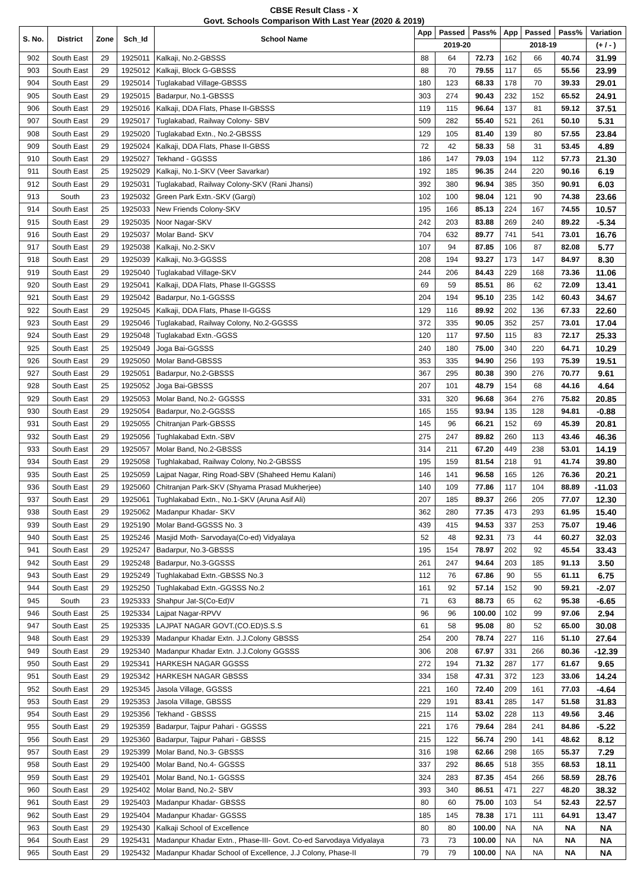CBSE Result Class - X
Govt. Schools Comparison With Last Year (2020 & 2019)
| S. No. | District | Zone | Sch_Id | School Name | App | Passed | Pass% | App | Passed | Pass% | Variation |
| --- | --- | --- | --- | --- | --- | --- | --- | --- | --- | --- | --- |
| | | | | | 2019-20 | | | 2018-19 | | | (+ / - ) |
| 902 | South East | 29 | 1925011 | Kalkaji, No.2-GBSSS | 88 | 64 | 72.73 | 162 | 66 | 40.74 | 31.99 |
| 903 | South East | 29 | 1925012 | Kalkaji, Block G-GBSSS | 88 | 70 | 79.55 | 117 | 65 | 55.56 | 23.99 |
| 904 | South East | 29 | 1925014 | Tuglakabad Village-GBSSS | 180 | 123 | 68.33 | 178 | 70 | 39.33 | 29.01 |
| 905 | South East | 29 | 1925015 | Badarpur, No.1-GBSSS | 303 | 274 | 90.43 | 232 | 152 | 65.52 | 24.91 |
| 906 | South East | 29 | 1925016 | Kalkaji, DDA Flats, Phase II-GBSSS | 119 | 115 | 96.64 | 137 | 81 | 59.12 | 37.51 |
| 907 | South East | 29 | 1925017 | Tuglakabad, Railway Colony- SBV | 509 | 282 | 55.40 | 521 | 261 | 50.10 | 5.31 |
| 908 | South East | 29 | 1925020 | Tuglakabad Extn., No.2-GBSSS | 129 | 105 | 81.40 | 139 | 80 | 57.55 | 23.84 |
| 909 | South East | 29 | 1925024 | Kalkaji, DDA Flats, Phase II-GBSS | 72 | 42 | 58.33 | 58 | 31 | 53.45 | 4.89 |
| 910 | South East | 29 | 1925027 | Tekhand - GGSSS | 186 | 147 | 79.03 | 194 | 112 | 57.73 | 21.30 |
| 911 | South East | 25 | 1925029 | Kalkaji, No.1-SKV (Veer Savarkar) | 192 | 185 | 96.35 | 244 | 220 | 90.16 | 6.19 |
| 912 | South East | 29 | 1925031 | Tuglakabad, Railway Colony-SKV (Rani Jhansi) | 392 | 380 | 96.94 | 385 | 350 | 90.91 | 6.03 |
| 913 | South | 23 | 1925032 | Green Park Extn.-SKV (Gargi) | 102 | 100 | 98.04 | 121 | 90 | 74.38 | 23.66 |
| 914 | South East | 25 | 1925033 | New Friends Colony-SKV | 195 | 166 | 85.13 | 224 | 167 | 74.55 | 10.57 |
| 915 | South East | 29 | 1925035 | Noor Nagar-SKV | 242 | 203 | 83.88 | 269 | 240 | 89.22 | -5.34 |
| 916 | South East | 29 | 1925037 | Molar Band- SKV | 704 | 632 | 89.77 | 741 | 541 | 73.01 | 16.76 |
| 917 | South East | 29 | 1925038 | Kalkaji, No.2-SKV | 107 | 94 | 87.85 | 106 | 87 | 82.08 | 5.77 |
| 918 | South East | 29 | 1925039 | Kalkaji, No.3-GGSSS | 208 | 194 | 93.27 | 173 | 147 | 84.97 | 8.30 |
| 919 | South East | 29 | 1925040 | Tuglakabad Village-SKV | 244 | 206 | 84.43 | 229 | 168 | 73.36 | 11.06 |
| 920 | South East | 29 | 1925041 | Kalkaji, DDA Flats, Phase II-GGSSS | 69 | 59 | 85.51 | 86 | 62 | 72.09 | 13.41 |
| 921 | South East | 29 | 1925042 | Badarpur, No.1-GGSSS | 204 | 194 | 95.10 | 235 | 142 | 60.43 | 34.67 |
| 922 | South East | 29 | 1925045 | Kalkaji, DDA Flats, Phase II-GGSS | 129 | 116 | 89.92 | 202 | 136 | 67.33 | 22.60 |
| 923 | South East | 29 | 1925046 | Tuglakabad, Railway Colony, No.2-GGSSS | 372 | 335 | 90.05 | 352 | 257 | 73.01 | 17.04 |
| 924 | South East | 29 | 1925048 | Tuglakabad Extn.-GGSS | 120 | 117 | 97.50 | 115 | 83 | 72.17 | 25.33 |
| 925 | South East | 25 | 1925049 | Joga Bai-GGSSS | 240 | 180 | 75.00 | 340 | 220 | 64.71 | 10.29 |
| 926 | South East | 29 | 1925050 | Molar Band-GBSSS | 353 | 335 | 94.90 | 256 | 193 | 75.39 | 19.51 |
| 927 | South East | 29 | 1925051 | Badarpur, No.2-GBSSS | 367 | 295 | 80.38 | 390 | 276 | 70.77 | 9.61 |
| 928 | South East | 25 | 1925052 | Joga Bai-GBSSS | 207 | 101 | 48.79 | 154 | 68 | 44.16 | 4.64 |
| 929 | South East | 29 | 1925053 | Molar Band, No.2- GGSSS | 331 | 320 | 96.68 | 364 | 276 | 75.82 | 20.85 |
| 930 | South East | 29 | 1925054 | Badarpur, No.2-GGSSS | 165 | 155 | 93.94 | 135 | 128 | 94.81 | -0.88 |
| 931 | South East | 29 | 1925055 | Chitranjan Park-GBSSS | 145 | 96 | 66.21 | 152 | 69 | 45.39 | 20.81 |
| 932 | South East | 29 | 1925056 | Tughlakabad Extn.-SBV | 275 | 247 | 89.82 | 260 | 113 | 43.46 | 46.36 |
| 933 | South East | 29 | 1925057 | Molar Band, No.2-GBSSS | 314 | 211 | 67.20 | 449 | 238 | 53.01 | 14.19 |
| 934 | South East | 29 | 1925058 | Tughlakabad, Railway Colony, No.2-GBSSS | 195 | 159 | 81.54 | 218 | 91 | 41.74 | 39.80 |
| 935 | South East | 25 | 1925059 | Lajpat Nagar, Ring Road-SBV (Shaheed Hemu Kalani) | 146 | 141 | 96.58 | 165 | 126 | 76.36 | 20.21 |
| 936 | South East | 29 | 1925060 | Chitranjan Park-SKV (Shyama Prasad Mukherjee) | 140 | 109 | 77.86 | 117 | 104 | 88.89 | -11.03 |
| 937 | South East | 29 | 1925061 | Tughlakabad Extn., No.1-SKV (Aruna Asif Ali) | 207 | 185 | 89.37 | 266 | 205 | 77.07 | 12.30 |
| 938 | South East | 29 | 1925062 | Madanpur Khadar- SKV | 362 | 280 | 77.35 | 473 | 293 | 61.95 | 15.40 |
| 939 | South East | 29 | 1925190 | Molar Band-GGSSS No. 3 | 439 | 415 | 94.53 | 337 | 253 | 75.07 | 19.46 |
| 940 | South East | 25 | 1925246 | Masjid Moth- Sarvodaya(Co-ed) Vidyalaya | 52 | 48 | 92.31 | 73 | 44 | 60.27 | 32.03 |
| 941 | South East | 29 | 1925247 | Badarpur, No.3-GBSSS | 195 | 154 | 78.97 | 202 | 92 | 45.54 | 33.43 |
| 942 | South East | 29 | 1925248 | Badarpur, No.3-GGSSS | 261 | 247 | 94.64 | 203 | 185 | 91.13 | 3.50 |
| 943 | South East | 29 | 1925249 | Tughlakabad Extn.-GBSSS No.3 | 112 | 76 | 67.86 | 90 | 55 | 61.11 | 6.75 |
| 944 | South East | 29 | 1925250 | Tughlakabad Extn.-GGSSS No.2 | 161 | 92 | 57.14 | 152 | 90 | 59.21 | -2.07 |
| 945 | South | 23 | 1925333 | Shahpur Jat-S(Co-Ed)V | 71 | 63 | 88.73 | 65 | 62 | 95.38 | -6.65 |
| 946 | South East | 25 | 1925334 | Lajpat Nagar-RPVV | 96 | 96 | 100.00 | 102 | 99 | 97.06 | 2.94 |
| 947 | South East | 25 | 1925335 | LAJPAT NAGAR GOVT.(CO.ED)S.S.S | 61 | 58 | 95.08 | 80 | 52 | 65.00 | 30.08 |
| 948 | South East | 29 | 1925339 | Madanpur Khadar Extn. J.J.Colony GBSSS | 254 | 200 | 78.74 | 227 | 116 | 51.10 | 27.64 |
| 949 | South East | 29 | 1925340 | Madanpur Khadar Extn. J.J.Colony GGSSS | 306 | 208 | 67.97 | 331 | 266 | 80.36 | -12.39 |
| 950 | South East | 29 | 1925341 | HARKESH NAGAR GGSSS | 272 | 194 | 71.32 | 287 | 177 | 61.67 | 9.65 |
| 951 | South East | 29 | 1925342 | HARKESH NAGAR GBSSS | 334 | 158 | 47.31 | 372 | 123 | 33.06 | 14.24 |
| 952 | South East | 29 | 1925345 | Jasola Village, GGSSS | 221 | 160 | 72.40 | 209 | 161 | 77.03 | -4.64 |
| 953 | South East | 29 | 1925353 | Jasola Village, GBSSS | 229 | 191 | 83.41 | 285 | 147 | 51.58 | 31.83 |
| 954 | South East | 29 | 1925356 | Tekhand - GBSSS | 215 | 114 | 53.02 | 228 | 113 | 49.56 | 3.46 |
| 955 | South East | 29 | 1925359 | Badarpur, Tajpur Pahari - GGSSS | 221 | 176 | 79.64 | 284 | 241 | 84.86 | -5.22 |
| 956 | South East | 29 | 1925360 | Badarpur, Tajpur Pahari - GBSSS | 215 | 122 | 56.74 | 290 | 141 | 48.62 | 8.12 |
| 957 | South East | 29 | 1925399 | Molar Band, No.3- GBSSS | 316 | 198 | 62.66 | 298 | 165 | 55.37 | 7.29 |
| 958 | South East | 29 | 1925400 | Molar Band, No.4- GGSSS | 337 | 292 | 86.65 | 518 | 355 | 68.53 | 18.11 |
| 959 | South East | 29 | 1925401 | Molar Band, No.1- GGSSS | 324 | 283 | 87.35 | 454 | 266 | 58.59 | 28.76 |
| 960 | South East | 29 | 1925402 | Molar Band, No.2- SBV | 393 | 340 | 86.51 | 471 | 227 | 48.20 | 38.32 |
| 961 | South East | 29 | 1925403 | Madanpur Khadar- GBSSS | 80 | 60 | 75.00 | 103 | 54 | 52.43 | 22.57 |
| 962 | South East | 29 | 1925404 | Madanpur Khadar- GGSSS | 185 | 145 | 78.38 | 171 | 111 | 64.91 | 13.47 |
| 963 | South East | 29 | 1925430 | Kalkaji School of Excellence | 80 | 80 | 100.00 | NA | NA | NA | NA |
| 964 | South East | 29 | 1925431 | Madanpur Khadar Extn., Phase-III- Govt. Co-ed Sarvodaya Vidyalaya | 73 | 73 | 100.00 | NA | NA | NA | NA |
| 965 | South East | 29 | 1925432 | Madanpur Khadar School of Excellence, J.J Colony, Phase-II | 79 | 79 | 100.00 | NA | NA | NA | NA |